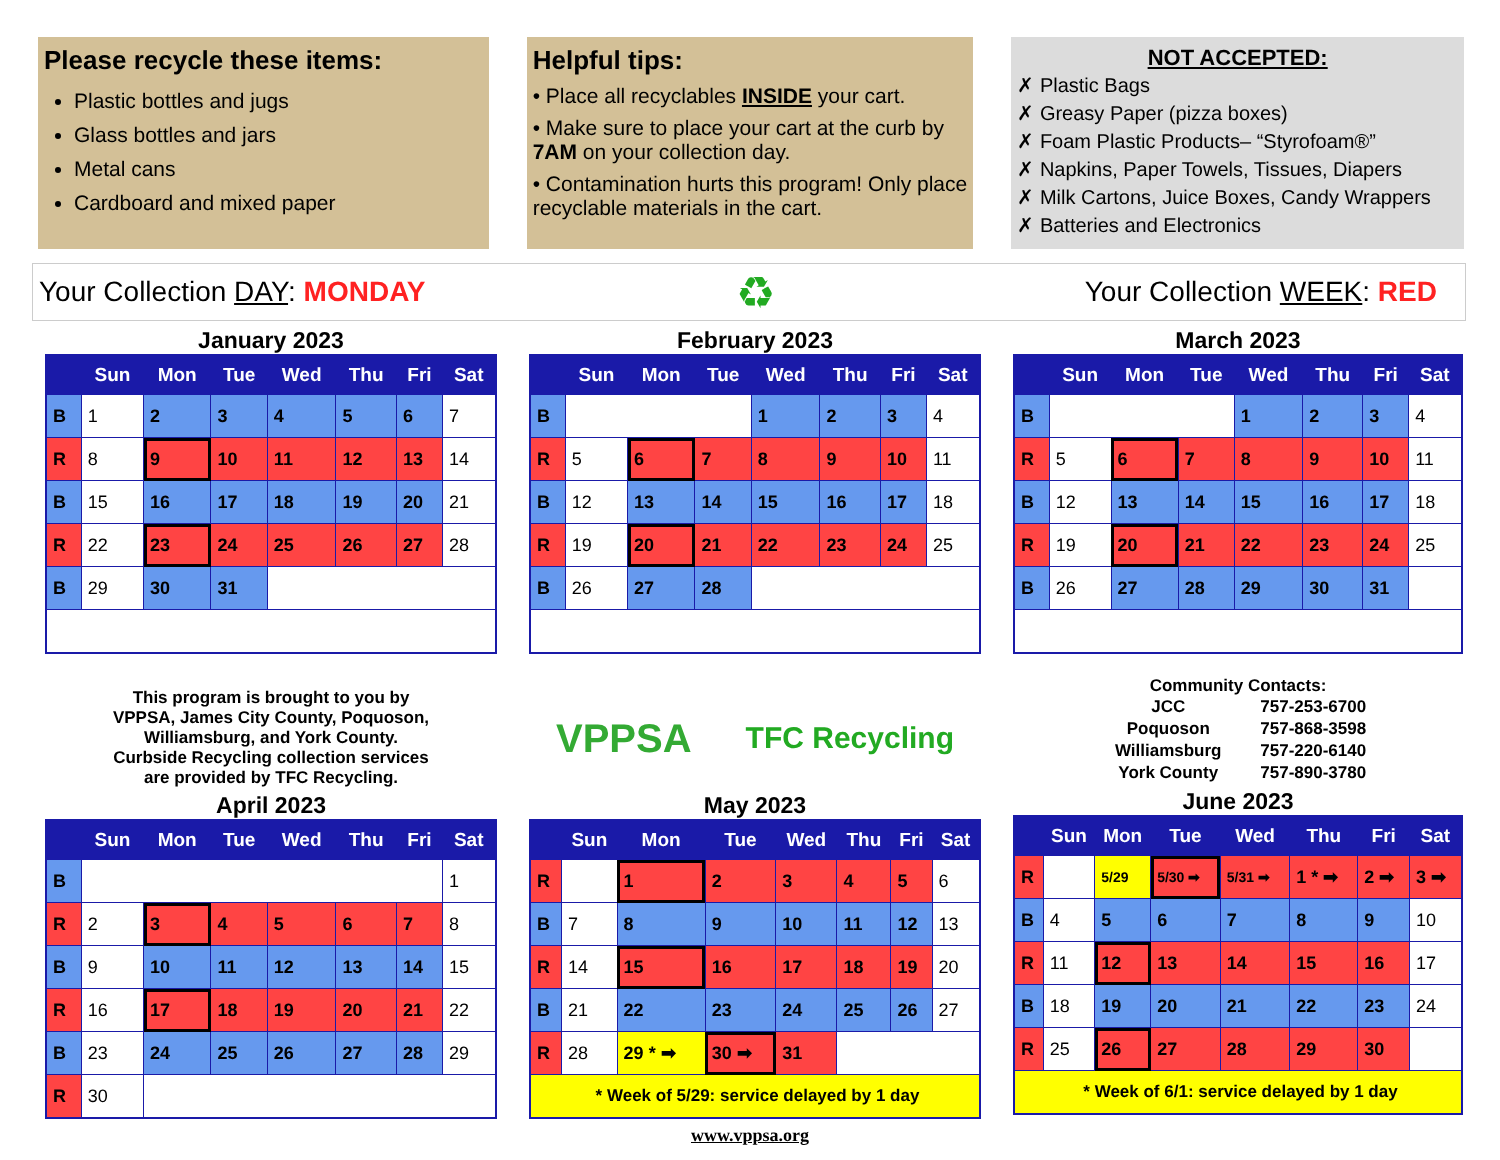Please recycle these items:
Plastic bottles and jugs
Glass bottles and jars
Metal cans
Cardboard and mixed paper
Helpful tips:
• Place all recyclables INSIDE your cart.
• Make sure to place your cart at the curb by 7AM on your collection day.
• Contamination hurts this program! Only place recyclable materials in the cart.
NOT ACCEPTED:
✗ Plastic Bags
✗ Greasy Paper (pizza boxes)
✗ Foam Plastic Products– “Styrofoam®”
✗ Napkins, Paper Towels, Tissues, Diapers
✗ Milk Cartons, Juice Boxes, Candy Wrappers
✗ Batteries and Electronics
Your Collection DAY: MONDAY ♻ Your Collection WEEK: RED
January 2023
| | Sun | Mon | Tue | Wed | Thu | Fri | Sat |
| --- | --- | --- | --- | --- | --- | --- | --- |
| B | 1 | 2 | 3 | 4 | 5 | 6 | 7 |
| R | 8 | 9 | 10 | 11 | 12 | 13 | 14 |
| B | 15 | 16 | 17 | 18 | 19 | 20 | 21 |
| R | 22 | 23 | 24 | 25 | 26 | 27 | 28 |
| B | 29 | 30 | 31 | | | | |
February 2023
| | Sun | Mon | Tue | Wed | Thu | Fri | Sat |
| --- | --- | --- | --- | --- | --- | --- | --- |
| B | | | | 1 | 2 | 3 | 4 |
| R | 5 | 6 | 7 | 8 | 9 | 10 | 11 |
| B | 12 | 13 | 14 | 15 | 16 | 17 | 18 |
| R | 19 | 20 | 21 | 22 | 23 | 24 | 25 |
| B | 26 | 27 | 28 | | | | |
March 2023
| | Sun | Mon | Tue | Wed | Thu | Fri | Sat |
| --- | --- | --- | --- | --- | --- | --- | --- |
| B | | | | 1 | 2 | 3 | 4 |
| R | 5 | 6 | 7 | 8 | 9 | 10 | 11 |
| B | 12 | 13 | 14 | 15 | 16 | 17 | 18 |
| R | 19 | 20 | 21 | 22 | 23 | 24 | 25 |
| B | 26 | 27 | 28 | 29 | 30 | 31 | |
This program is brought to you by
VPPSA, James City County, Poquoson,
Williamsburg, and York County.
Curbside Recycling collection services
are provided by TFC Recycling.
VPPSA TFC Recycling
Community Contacts:
| JCC | 757-253-6700 |
| Poquoson | 757-868-3598 |
| Williamsburg | 757-220-6140 |
| York County | 757-890-3780 |
April 2023
| | Sun | Mon | Tue | Wed | Thu | Fri | Sat |
| --- | --- | --- | --- | --- | --- | --- | --- |
| B | | | | | | | 1 |
| R | 2 | 3 | 4 | 5 | 6 | 7 | 8 |
| B | 9 | 10 | 11 | 12 | 13 | 14 | 15 |
| R | 16 | 17 | 18 | 19 | 20 | 21 | 22 |
| B | 23 | 24 | 25 | 26 | 27 | 28 | 29 |
| R | 30 | | | | | | |
May 2023
| | Sun | Mon | Tue | Wed | Thu | Fri | Sat |
| --- | --- | --- | --- | --- | --- | --- | --- |
| R | | 1 | 2 | 3 | 4 | 5 | 6 |
| B | 7 | 8 | 9 | 10 | 11 | 12 | 13 |
| R | 14 | 15 | 16 | 17 | 18 | 19 | 20 |
| B | 21 | 22 | 23 | 24 | 25 | 26 | 27 |
| R | 28 | 29 * ➡ | 30 ➡ | 31 | | | |
| * Week of 5/29: service delayed by 1 day | | | | | | | |
June 2023
| | Sun | Mon | Tue | Wed | Thu | Fri | Sat |
| --- | --- | --- | --- | --- | --- | --- | --- |
| R | | 5/29 | 5/30 ➡ | 5/31 ➡ | 1 * ➡ | 2 ➡ | 3 ➡ |
| B | 4 | 5 | 6 | 7 | 8 | 9 | 10 |
| R | 11 | 12 | 13 | 14 | 15 | 16 | 17 |
| B | 18 | 19 | 20 | 21 | 22 | 23 | 24 |
| R | 25 | 26 | 27 | 28 | 29 | 30 | |
| * Week of 6/1: service delayed by 1 day | | | | | | | |
www.vppsa.org